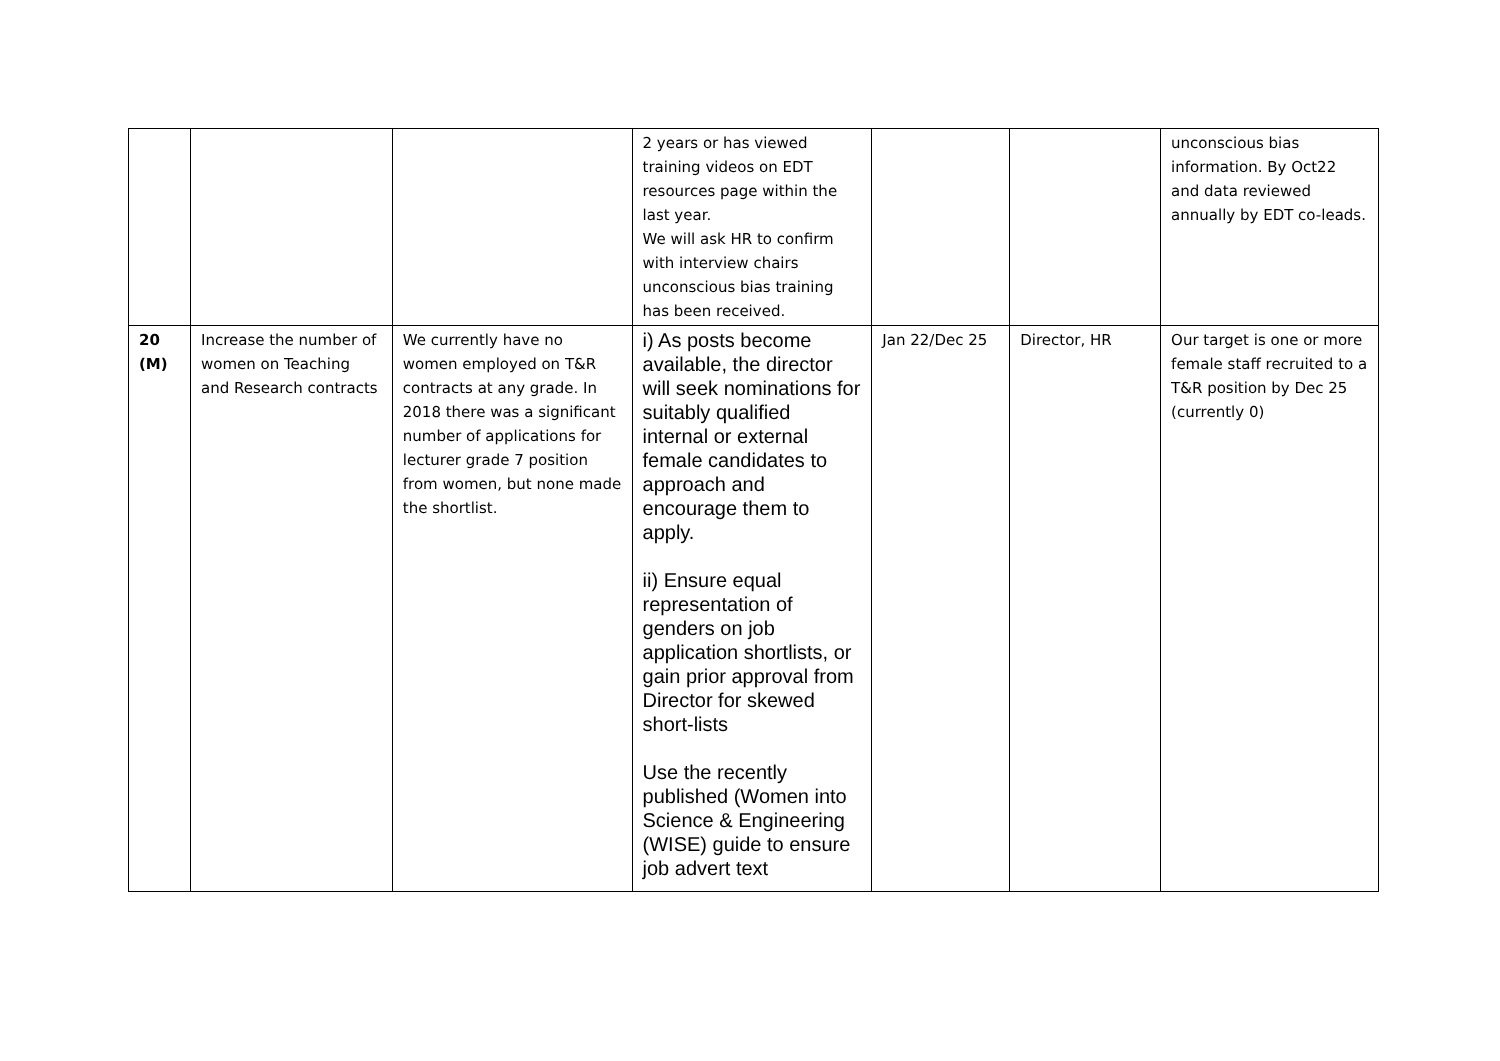| | | | 2 years or has viewed training videos on EDT resources page within the last year. We will ask HR to confirm with interview chairs unconscious bias training has been received. | | | unconscious bias information. By Oct22 and data reviewed annually by EDT co-leads. |
| 20 (M) | Increase the number of women on Teaching and Research contracts | We currently have no women employed on T&R contracts at any grade. In 2018 there was a significant number of applications for lecturer grade 7 position from women, but none made the shortlist. | i) As posts become available, the director will seek nominations for suitably qualified internal or external female candidates to approach and encourage them to apply. ii) Ensure equal representation of genders on job application shortlists, or gain prior approval from Director for skewed short-lists Use the recently published (Women into Science & Engineering (WISE) guide to ensure job advert text | Jan 22/Dec 25 | Director, HR | Our target is one or more female staff recruited to a T&R position by Dec 25 (currently 0) |